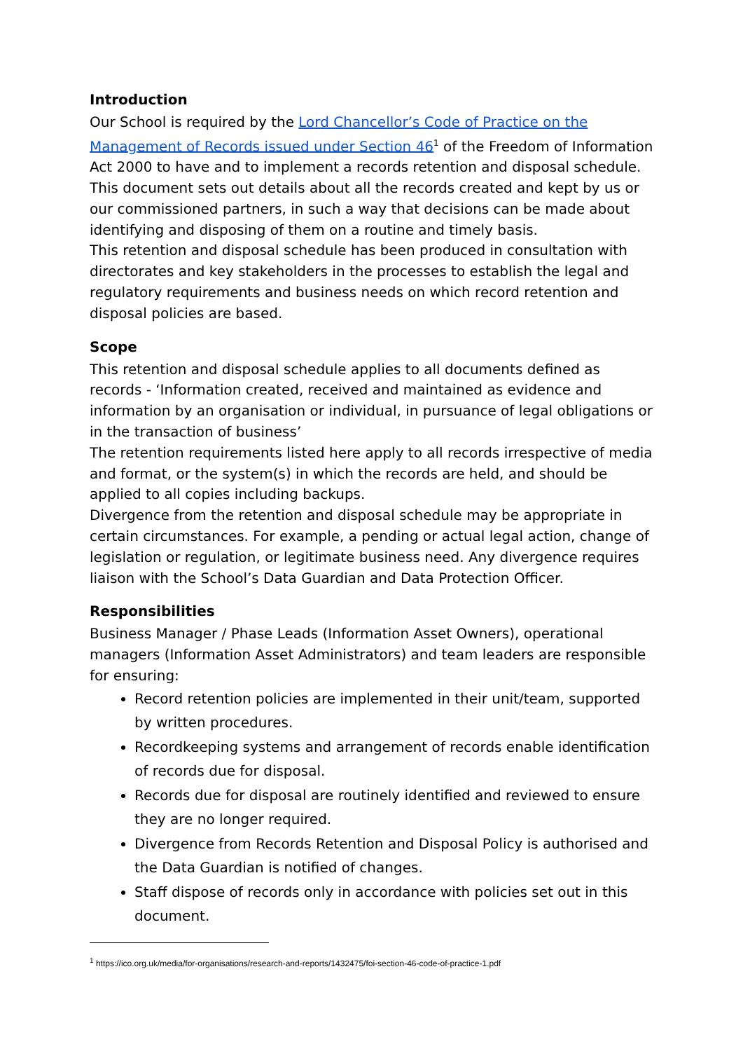Introduction
Our School is required by the Lord Chancellor’s Code of Practice on the Management of Records issued under Section 46<sup>1</sup> of the Freedom of Information Act 2000 to have and to implement a records retention and disposal schedule. This document sets out details about all the records created and kept by us or our commissioned partners, in such a way that decisions can be made about identifying and disposing of them on a routine and timely basis.
This retention and disposal schedule has been produced in consultation with directorates and key stakeholders in the processes to establish the legal and regulatory requirements and business needs on which record retention and disposal policies are based.
Scope
This retention and disposal schedule applies to all documents defined as records - ‘Information created, received and maintained as evidence and information by an organisation or individual, in pursuance of legal obligations or in the transaction of business’
The retention requirements listed here apply to all records irrespective of media and format, or the system(s) in which the records are held, and should be applied to all copies including backups.
Divergence from the retention and disposal schedule may be appropriate in certain circumstances. For example, a pending or actual legal action, change of legislation or regulation, or legitimate business need. Any divergence requires liaison with the School’s Data Guardian and Data Protection Officer.
Responsibilities
Business Manager / Phase Leads (Information Asset Owners), operational managers (Information Asset Administrators) and team leaders are responsible for ensuring:
Record retention policies are implemented in their unit/team, supported by written procedures.
Recordkeeping systems and arrangement of records enable identification of records due for disposal.
Records due for disposal are routinely identified and reviewed to ensure they are no longer required.
Divergence from Records Retention and Disposal Policy is authorised and the Data Guardian is notified of changes.
Staff dispose of records only in accordance with policies set out in this document.
<sup>1</sup> https://ico.org.uk/media/for-organisations/research-and-reports/1432475/foi-section-46-code-of-practice-1.pdf